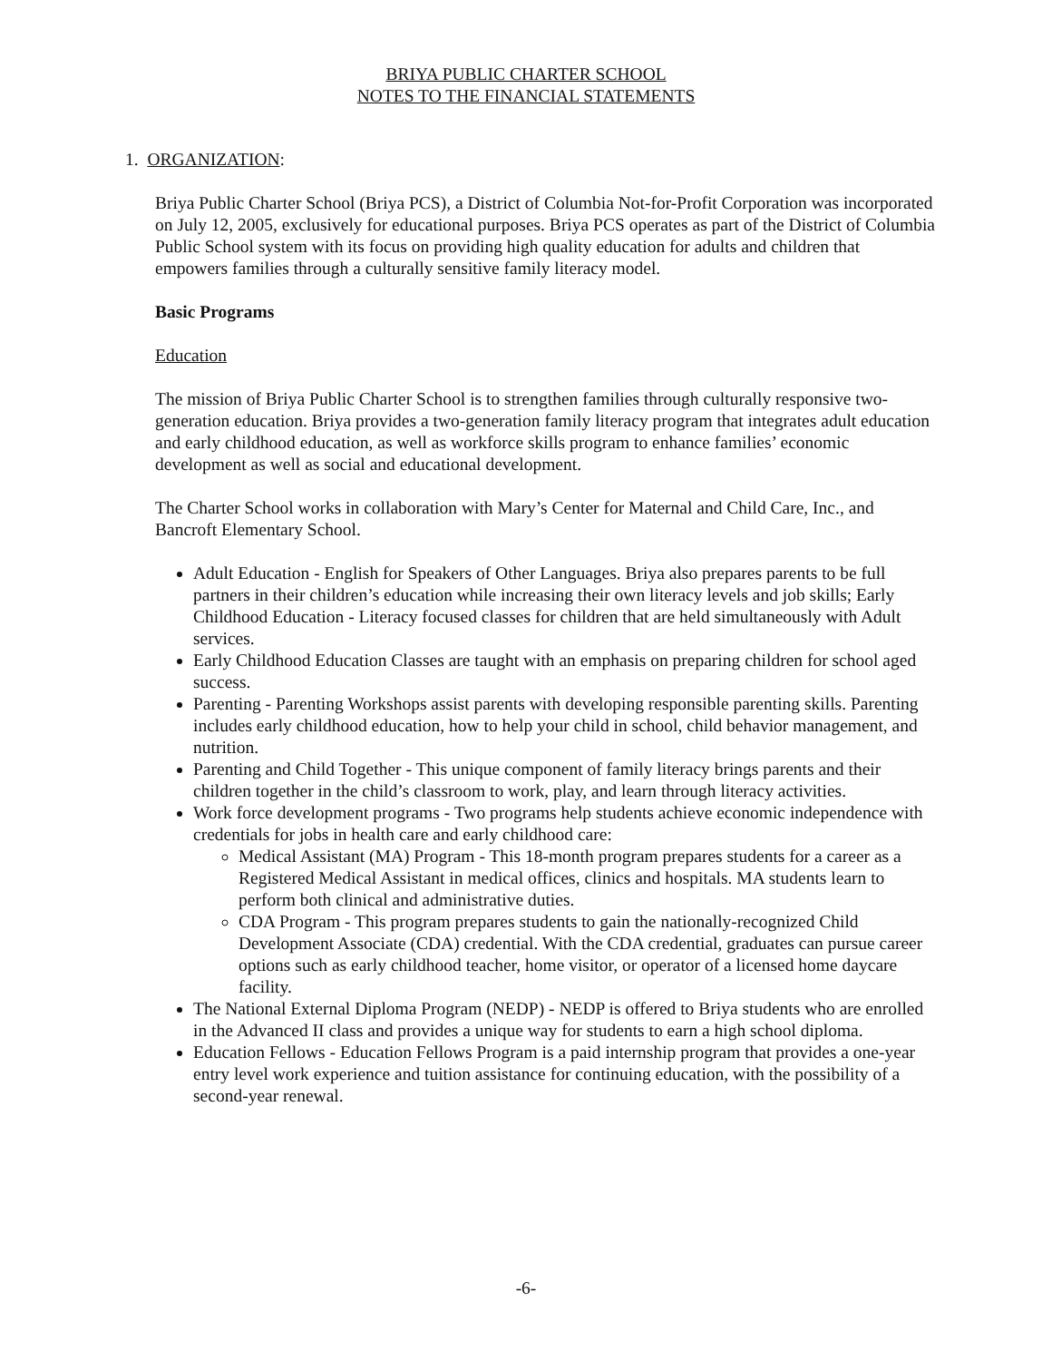BRIYA PUBLIC CHARTER SCHOOL
NOTES TO THE FINANCIAL STATEMENTS
1. ORGANIZATION:
Briya Public Charter School (Briya PCS), a District of Columbia Not-for-Profit Corporation was incorporated on July 12, 2005, exclusively for educational purposes. Briya PCS operates as part of the District of Columbia Public School system with its focus on providing high quality education for adults and children that empowers families through a culturally sensitive family literacy model.
Basic Programs
Education
The mission of Briya Public Charter School is to strengthen families through culturally responsive two-generation education. Briya provides a two-generation family literacy program that integrates adult education and early childhood education, as well as workforce skills program to enhance families’ economic development as well as social and educational development.
The Charter School works in collaboration with Mary’s Center for Maternal and Child Care, Inc., and Bancroft Elementary School.
Adult Education - English for Speakers of Other Languages. Briya also prepares parents to be full partners in their children’s education while increasing their own literacy levels and job skills; Early Childhood Education - Literacy focused classes for children that are held simultaneously with Adult services.
Early Childhood Education Classes are taught with an emphasis on preparing children for school aged success.
Parenting - Parenting Workshops assist parents with developing responsible parenting skills. Parenting includes early childhood education, how to help your child in school, child behavior management, and nutrition.
Parenting and Child Together - This unique component of family literacy brings parents and their children together in the child’s classroom to work, play, and learn through literacy activities.
Work force development programs - Two programs help students achieve economic independence with credentials for jobs in health care and early childhood care:
Medical Assistant (MA) Program - This 18-month program prepares students for a career as a Registered Medical Assistant in medical offices, clinics and hospitals. MA students learn to perform both clinical and administrative duties.
CDA Program - This program prepares students to gain the nationally-recognized Child Development Associate (CDA) credential. With the CDA credential, graduates can pursue career options such as early childhood teacher, home visitor, or operator of a licensed home daycare facility.
The National External Diploma Program (NEDP) - NEDP is offered to Briya students who are enrolled in the Advanced II class and provides a unique way for students to earn a high school diploma.
Education Fellows - Education Fellows Program is a paid internship program that provides a one-year entry level work experience and tuition assistance for continuing education, with the possibility of a second-year renewal.
-6-